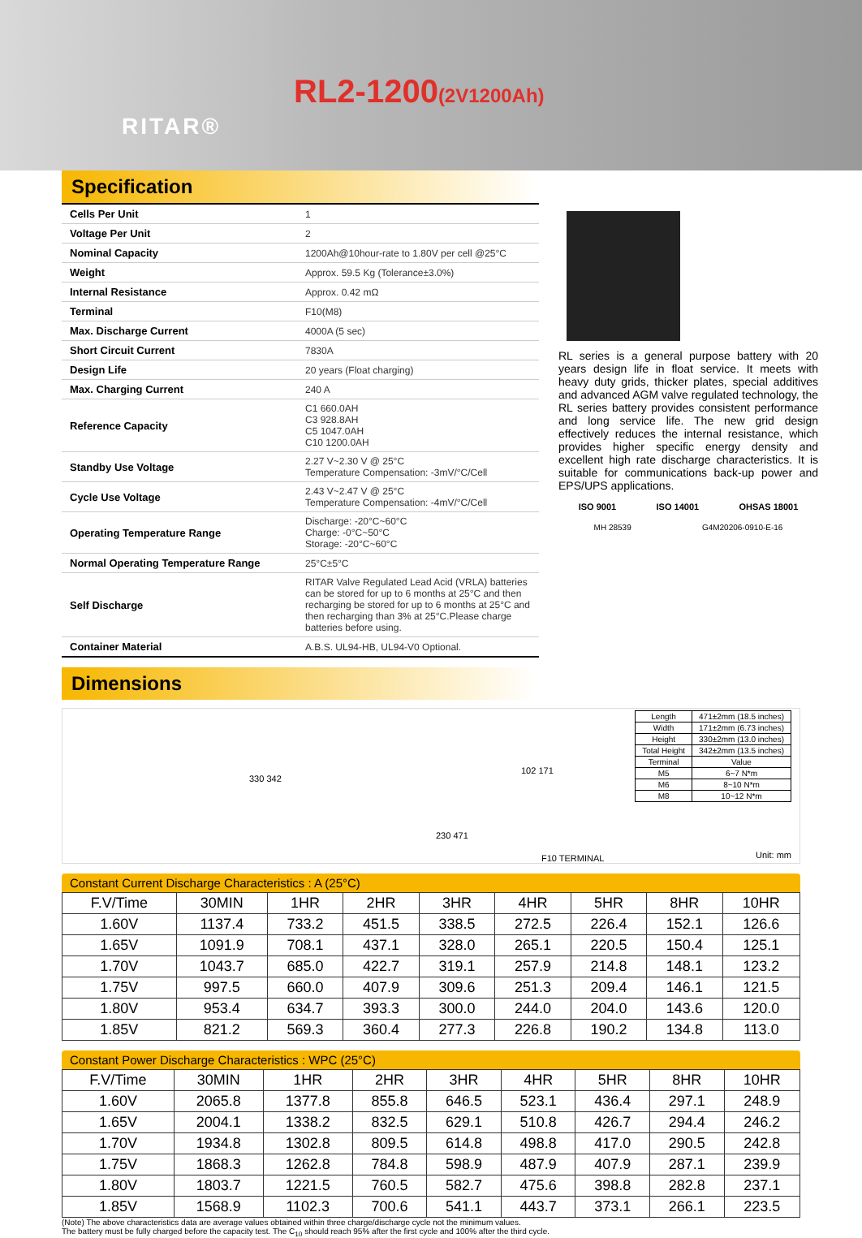RITAR®
RL2-1200(2V1200Ah)
Specification
| Cells Per Unit | 1 |
| Voltage Per Unit | 2 |
| Nominal Capacity | 1200Ah@10hour-rate to 1.80V per cell @25°C |
| Weight | Approx. 59.5 Kg (Tolerance±3.0%) |
| Internal Resistance | Approx. 0.42 mΩ |
| Terminal | F10(M8) |
| Max. Discharge Current | 4000A (5 sec) |
| Short Circuit Current | 7830A |
| Design Life | 20 years (Float charging) |
| Max. Charging Current | 240 A |
| Reference Capacity | C1 660.0AH C3 928.8AH C5 1047.0AH C10 1200.0AH |
| Standby Use Voltage | 2.27 V~2.30 V @ 25°C Temperature Compensation: -3mV/°C/Cell |
| Cycle Use Voltage | 2.43 V~2.47 V @ 25°C Temperature Compensation: -4mV/°C/Cell |
| Operating Temperature Range | Discharge: -20°C~60°C Charge: -0°C~50°C Storage: -20°C~60°C |
| Normal Operating Temperature Range | 25°C±5°C |
| Self Discharge | RITAR Valve Regulated Lead Acid (VRLA) batteries can be stored for up to 6 months at 25°C and then recharging be stored for up to 6 months at 25°C and then recharging than 3% at 25°C.Please charge batteries before using. |
| Container Material | A.B.S. UL94-HB, UL94-V0 Optional. |
RL series is a general purpose battery with 20 years design life in float service. It meets with heavy duty grids, thicker plates, special additives and advanced AGM valve regulated technology, the RL series battery provides consistent performance and long service life. The new grid design effectively reduces the internal resistance, which provides higher specific energy density and excellent high rate discharge characteristics. It is suitable for communications back-up power and EPS/UPS applications.
ISO 9001 ISO 14001 OHSAS 18001
MH 28539 G4M20206-0910-E-16
Dimensions
330 342
230 471
102 171
F10 TERMINAL
| Length | 471±2mm (18.5 inches) |
| Width | 171±2mm (6.73 inches) |
| Height | 330±2mm (13.0 inches) |
| Total Height | 342±2mm (13.5 inches) |
| Terminal | Value |
| M5 | 6~7 N*m |
| M6 | 8~10 N*m |
| M8 | 10~12 N*m |
Unit: mm
Constant Current Discharge Characteristics : A (25°C)
| F.V/Time | 30MIN | 1HR | 2HR | 3HR | 4HR | 5HR | 8HR | 10HR |
| --- | --- | --- | --- | --- | --- | --- | --- | --- |
| 1.60V | 1137.4 | 733.2 | 451.5 | 338.5 | 272.5 | 226.4 | 152.1 | 126.6 |
| 1.65V | 1091.9 | 708.1 | 437.1 | 328.0 | 265.1 | 220.5 | 150.4 | 125.1 |
| 1.70V | 1043.7 | 685.0 | 422.7 | 319.1 | 257.9 | 214.8 | 148.1 | 123.2 |
| 1.75V | 997.5 | 660.0 | 407.9 | 309.6 | 251.3 | 209.4 | 146.1 | 121.5 |
| 1.80V | 953.4 | 634.7 | 393.3 | 300.0 | 244.0 | 204.0 | 143.6 | 120.0 |
| 1.85V | 821.2 | 569.3 | 360.4 | 277.3 | 226.8 | 190.2 | 134.8 | 113.0 |
Constant Power Discharge Characteristics : WPC (25°C)
| F.V/Time | 30MIN | 1HR | 2HR | 3HR | 4HR | 5HR | 8HR | 10HR |
| --- | --- | --- | --- | --- | --- | --- | --- | --- |
| 1.60V | 2065.8 | 1377.8 | 855.8 | 646.5 | 523.1 | 436.4 | 297.1 | 248.9 |
| 1.65V | 2004.1 | 1338.2 | 832.5 | 629.1 | 510.8 | 426.7 | 294.4 | 246.2 |
| 1.70V | 1934.8 | 1302.8 | 809.5 | 614.8 | 498.8 | 417.0 | 290.5 | 242.8 |
| 1.75V | 1868.3 | 1262.8 | 784.8 | 598.9 | 487.9 | 407.9 | 287.1 | 239.9 |
| 1.80V | 1803.7 | 1221.5 | 760.5 | 582.7 | 475.6 | 398.8 | 282.8 | 237.1 |
| 1.85V | 1568.9 | 1102.3 | 700.6 | 541.1 | 443.7 | 373.1 | 266.1 | 223.5 |
(Note) The above characteristics data are average values obtained within three charge/discharge cycle not the minimum values.
The battery must be fully charged before the capacity test. The C<sub>10</sub> should reach 95% after the first cycle and 100% after the third cycle.